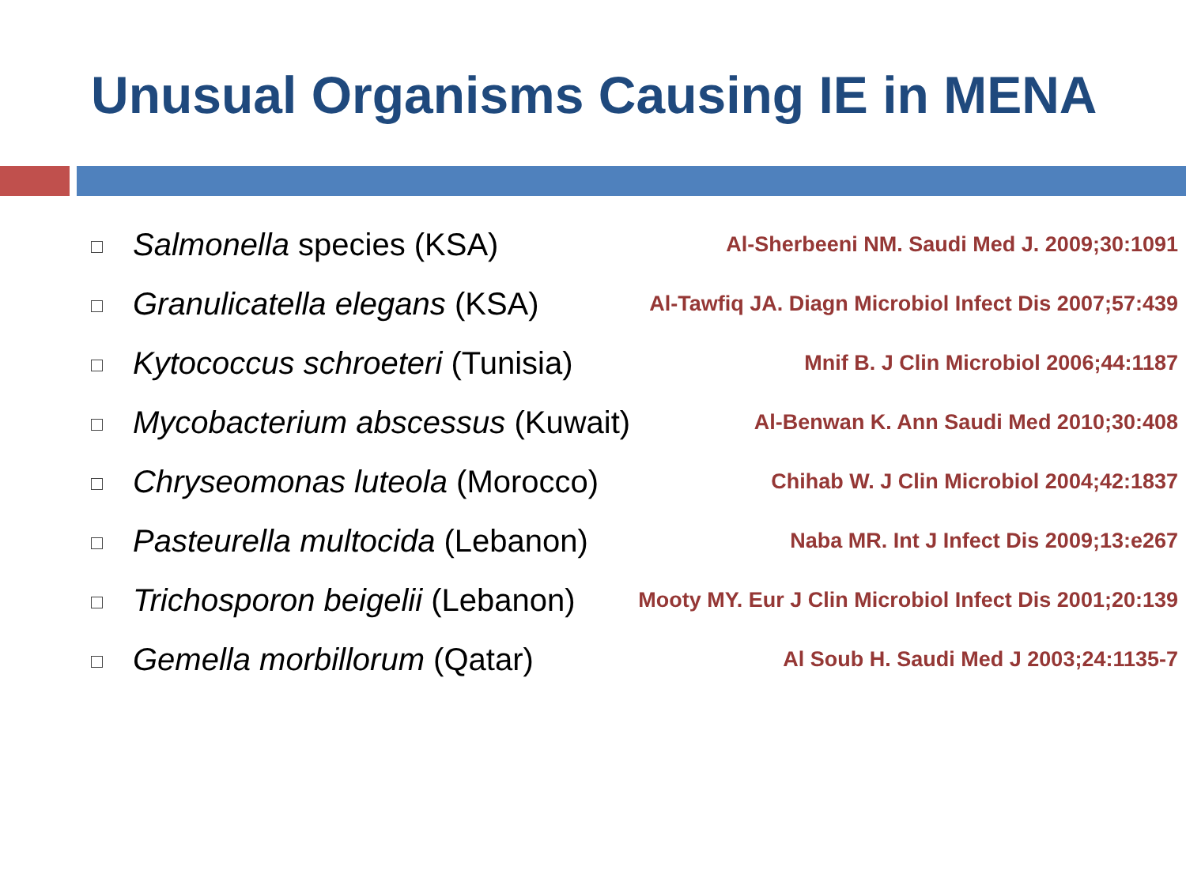Unusual Organisms Causing IE in MENA
Salmonella species (KSA) Al-Sherbeeni NM. Saudi Med J. 2009;30:1091
Granulicatella elegans (KSA) Al-Tawfiq JA. Diagn Microbiol Infect Dis 2007;57:439
Kytococcus schroeteri (Tunisia) Mnif B. J Clin Microbiol 2006;44:1187
Mycobacterium abscessus (Kuwait) Al-Benwan K. Ann Saudi Med 2010;30:408
Chryseomonas luteola (Morocco) Chihab W. J Clin Microbiol 2004;42:1837
Pasteurella multocida (Lebanon) Naba MR. Int J Infect Dis 2009;13:e267
Trichosporon beigelii (Lebanon) Mooty MY. Eur J Clin Microbiol Infect Dis 2001;20:139
Gemella morbillorum (Qatar) Al Soub H. Saudi Med J 2003;24:1135-7